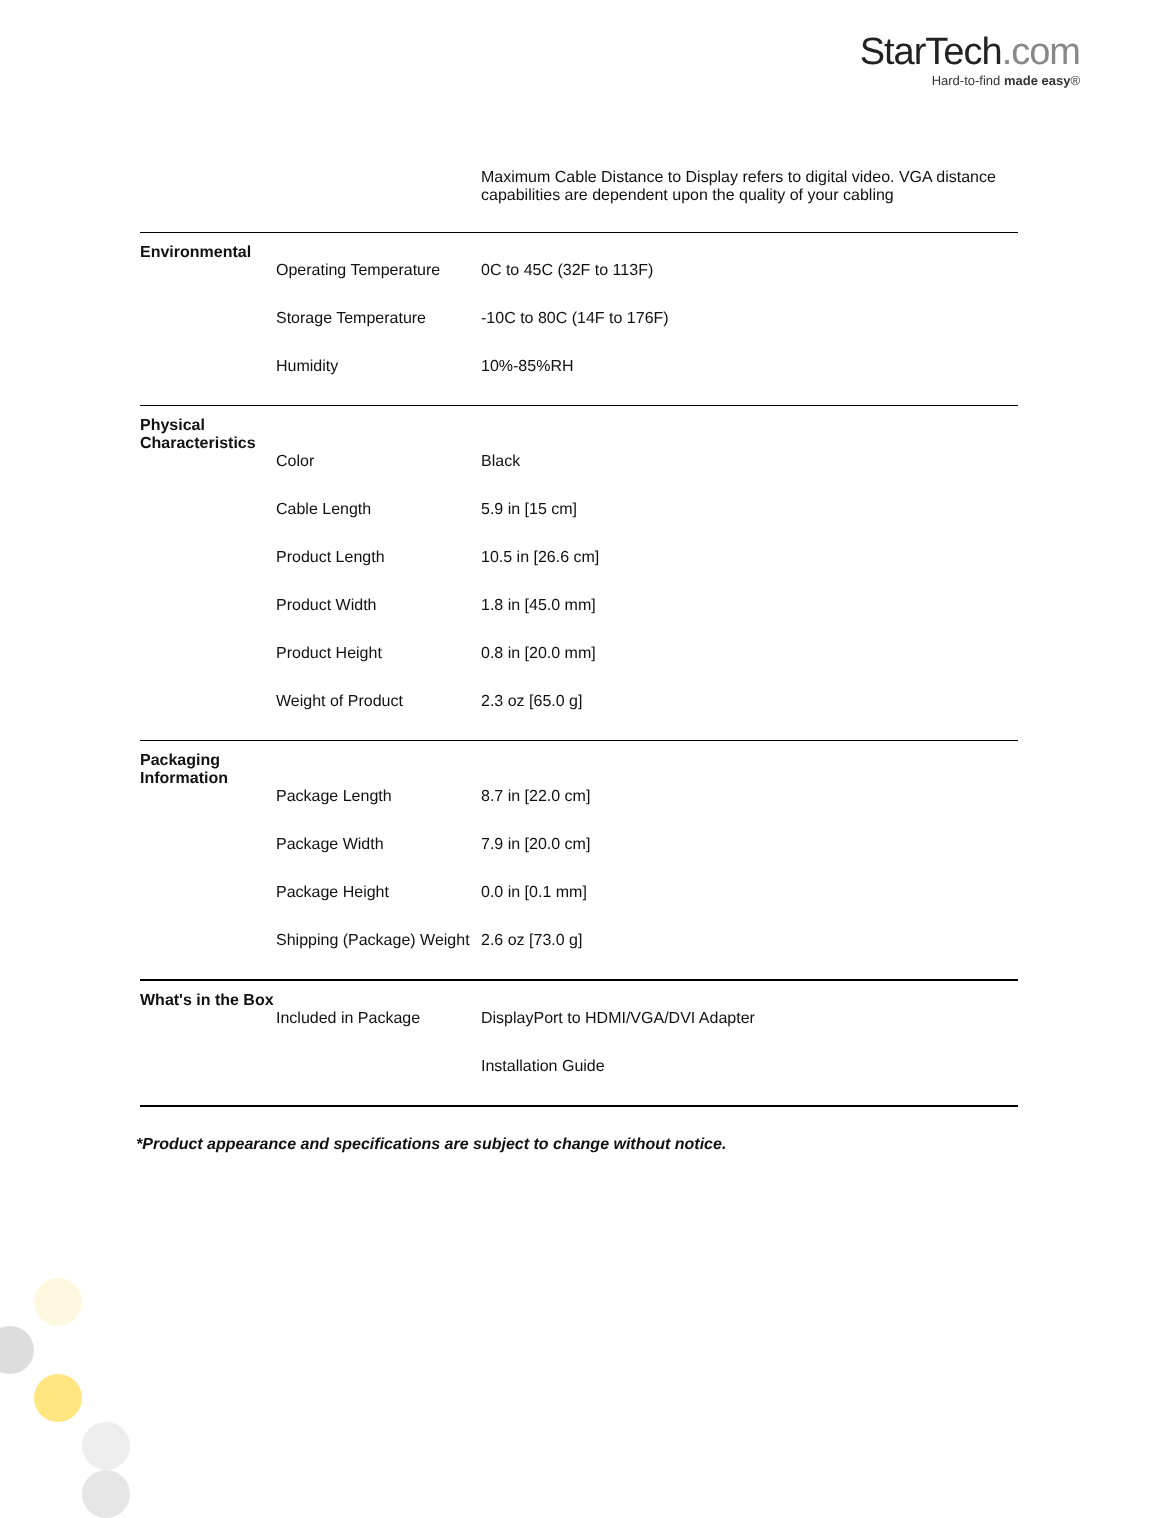StarTech.com
Hard-to-find made easy®
| | | Maximum Cable Distance to Display refers to digital video. VGA distance capabilities are dependent upon the quality of your cabling |
| Environmental | | |
| | Operating Temperature | 0C to 45C (32F to 113F) |
| | Storage Temperature | -10C to 80C (14F to 176F) |
| | Humidity | 10%-85%RH |
| Physical Characteristics | | |
| | Color | Black |
| | Cable Length | 5.9 in [15 cm] |
| | Product Length | 10.5 in [26.6 cm] |
| | Product Width | 1.8 in [45.0 mm] |
| | Product Height | 0.8 in [20.0 mm] |
| | Weight of Product | 2.3 oz [65.0 g] |
| Packaging Information | | |
| | Package Length | 8.7 in [22.0 cm] |
| | Package Width | 7.9 in [20.0 cm] |
| | Package Height | 0.0 in [0.1 mm] |
| | Shipping (Package) Weight | 2.6 oz [73.0 g] |
| What's in the Box | | |
| | Included in Package | DisplayPort to HDMI/VGA/DVI Adapter |
| | | Installation Guide |
*Product appearance and specifications are subject to change without notice.